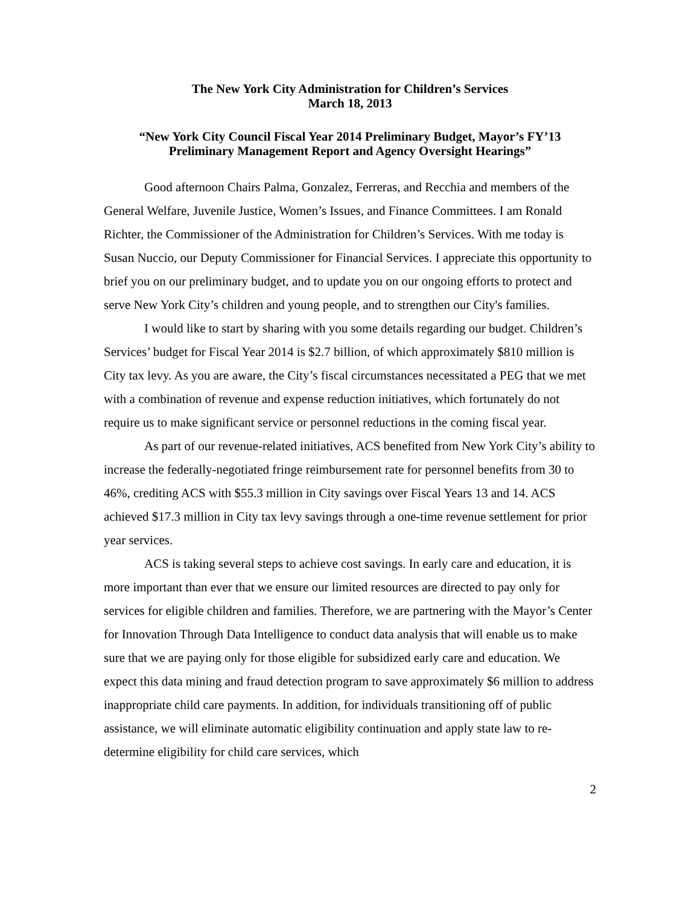The New York City Administration for Children’s Services
March 18, 2013
“New York City Council Fiscal Year 2014 Preliminary Budget, Mayor’s FY’13
Preliminary Management Report and Agency Oversight Hearings”
Good afternoon Chairs Palma, Gonzalez, Ferreras, and Recchia and members of the General Welfare, Juvenile Justice, Women’s Issues, and Finance Committees. I am Ronald Richter, the Commissioner of the Administration for Children’s Services. With me today is Susan Nuccio, our Deputy Commissioner for Financial Services. I appreciate this opportunity to brief you on our preliminary budget, and to update you on our ongoing efforts to protect and serve New York City’s children and young people, and to strengthen our City's families.
I would like to start by sharing with you some details regarding our budget. Children’s Services’ budget for Fiscal Year 2014 is $2.7 billion, of which approximately $810 million is City tax levy. As you are aware, the City’s fiscal circumstances necessitated a PEG that we met with a combination of revenue and expense reduction initiatives, which fortunately do not require us to make significant service or personnel reductions in the coming fiscal year.
As part of our revenue-related initiatives, ACS benefited from New York City’s ability to increase the federally-negotiated fringe reimbursement rate for personnel benefits from 30 to 46%, crediting ACS with $55.3 million in City savings over Fiscal Years 13 and 14. ACS achieved $17.3 million in City tax levy savings through a one-time revenue settlement for prior year services.
ACS is taking several steps to achieve cost savings. In early care and education, it is more important than ever that we ensure our limited resources are directed to pay only for services for eligible children and families. Therefore, we are partnering with the Mayor’s Center for Innovation Through Data Intelligence to conduct data analysis that will enable us to make sure that we are paying only for those eligible for subsidized early care and education. We expect this data mining and fraud detection program to save approximately $6 million to address inappropriate child care payments. In addition, for individuals transitioning off of public assistance, we will eliminate automatic eligibility continuation and apply state law to re-determine eligibility for child care services, which
2